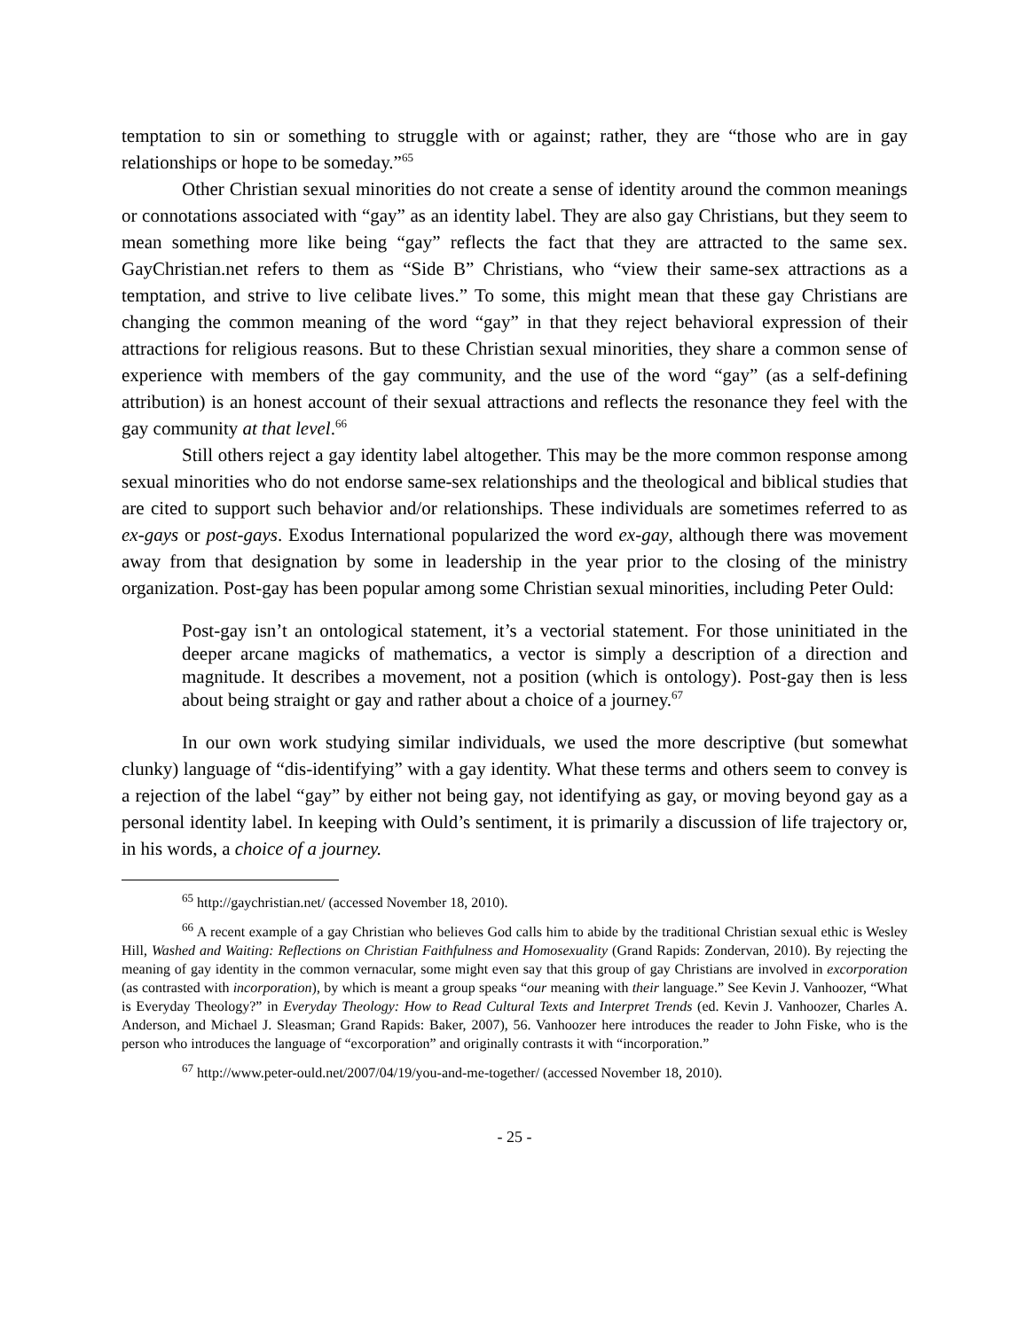temptation to sin or something to struggle with or against; rather, they are “those who are in gay relationships or hope to be someday.”<sup>65</sup>
Other Christian sexual minorities do not create a sense of identity around the common meanings or connotations associated with “gay” as an identity label. They are also gay Christians, but they seem to mean something more like being “gay” reflects the fact that they are attracted to the same sex. GayChristian.net refers to them as “Side B” Christians, who “view their same-sex attractions as a temptation, and strive to live celibate lives.” To some, this might mean that these gay Christians are changing the common meaning of the word “gay” in that they reject behavioral expression of their attractions for religious reasons. But to these Christian sexual minorities, they share a common sense of experience with members of the gay community, and the use of the word “gay” (as a self-defining attribution) is an honest account of their sexual attractions and reflects the resonance they feel with the gay community at that level.<sup>66</sup>
Still others reject a gay identity label altogether. This may be the more common response among sexual minorities who do not endorse same-sex relationships and the theological and biblical studies that are cited to support such behavior and/or relationships. These individuals are sometimes referred to as ex-gays or post-gays. Exodus International popularized the word ex-gay, although there was movement away from that designation by some in leadership in the year prior to the closing of the ministry organization. Post-gay has been popular among some Christian sexual minorities, including Peter Ould:
Post-gay isn’t an ontological statement, it’s a vectorial statement. For those uninitiated in the deeper arcane magicks of mathematics, a vector is simply a description of a direction and magnitude. It describes a movement, not a position (which is ontology). Post-gay then is less about being straight or gay and rather about a choice of a journey.<sup>67</sup>
In our own work studying similar individuals, we used the more descriptive (but somewhat clunky) language of “dis-identifying” with a gay identity. What these terms and others seem to convey is a rejection of the label “gay” by either not being gay, not identifying as gay, or moving beyond gay as a personal identity label. In keeping with Ould’s sentiment, it is primarily a discussion of life trajectory or, in his words, a choice of a journey.
<sup>65</sup> http://gaychristian.net/ (accessed November 18, 2010).
<sup>66</sup> A recent example of a gay Christian who believes God calls him to abide by the traditional Christian sexual ethic is Wesley Hill, Washed and Waiting: Reflections on Christian Faithfulness and Homosexuality (Grand Rapids: Zondervan, 2010). By rejecting the meaning of gay identity in the common vernacular, some might even say that this group of gay Christians are involved in excorporation (as contrasted with incorporation), by which is meant a group speaks “our meaning with their language.” See Kevin J. Vanhoozer, “What is Everyday Theology?” in Everyday Theology: How to Read Cultural Texts and Interpret Trends (ed. Kevin J. Vanhoozer, Charles A. Anderson, and Michael J. Sleasman; Grand Rapids: Baker, 2007), 56. Vanhoozer here introduces the reader to John Fiske, who is the person who introduces the language of “excorporation” and originally contrasts it with “incorporation.”
<sup>67</sup> http://www.peter-ould.net/2007/04/19/you-and-me-together/ (accessed November 18, 2010).
- 25 -